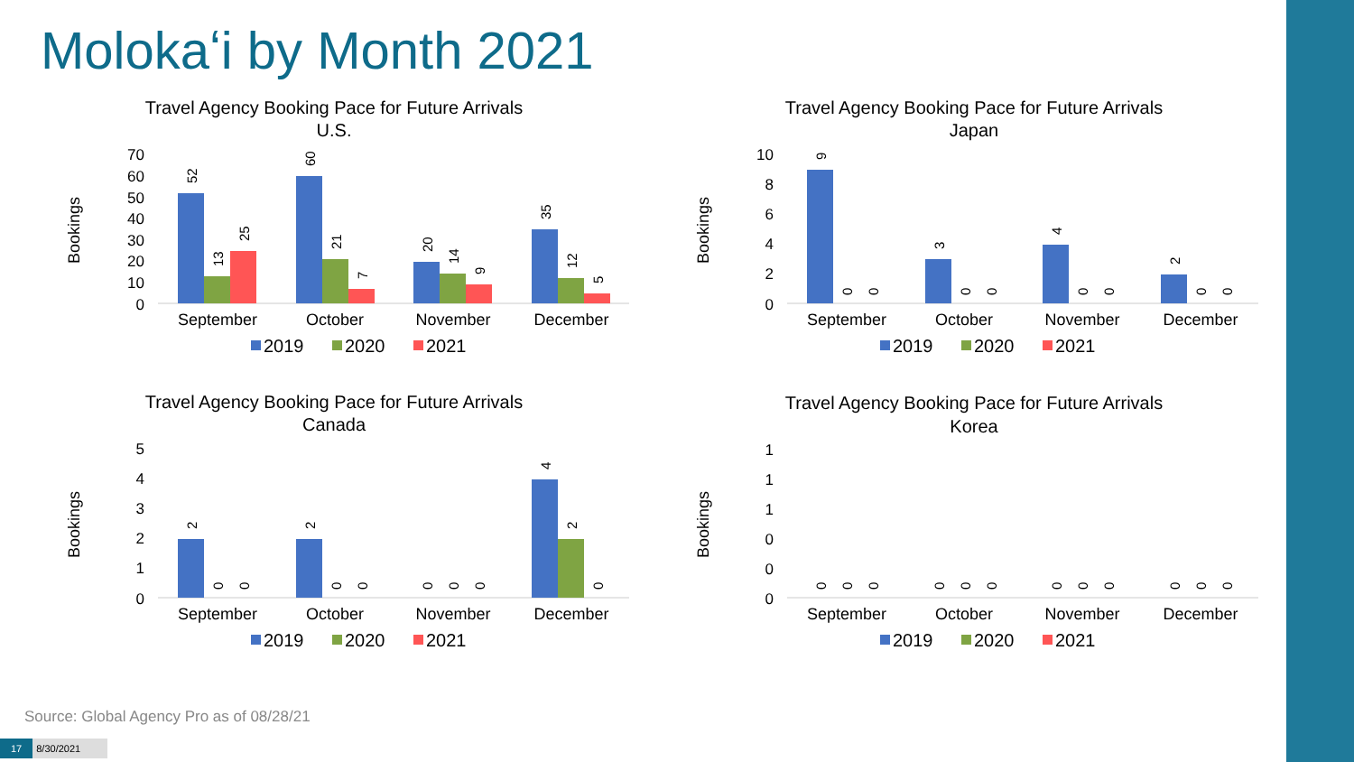Molokaʻi by Month 2021
Travel Agency Booking Pace for Future Arrivals
U.S.
Bookings
70
60
50
40
30
20
10
0
52
13
25
60
21
7
20
14
9
35
12
5
September
October
November
December
2019
2020
2021
Travel Agency Booking Pace for Future Arrivals
Japan
Bookings
10
8
6
4
2
0
9
0
0
3
0
0
4
0
0
2
0
0
September
October
November
December
2019
2020
2021
Travel Agency Booking Pace for Future Arrivals
Canada
Bookings
5
4
3
2
1
0
2
0
0
2
0
0
0
0
0
4
2
0
September
October
November
December
2019
2020
2021
Travel Agency Booking Pace for Future Arrivals
Korea
Bookings
1
1
1
0
0
0
0
0
0
0
0
0
0
0
0
0
0
0
September
October
November
December
2019
2020
2021
Source: Global Agency Pro as of 08/28/21
17 8/30/2021